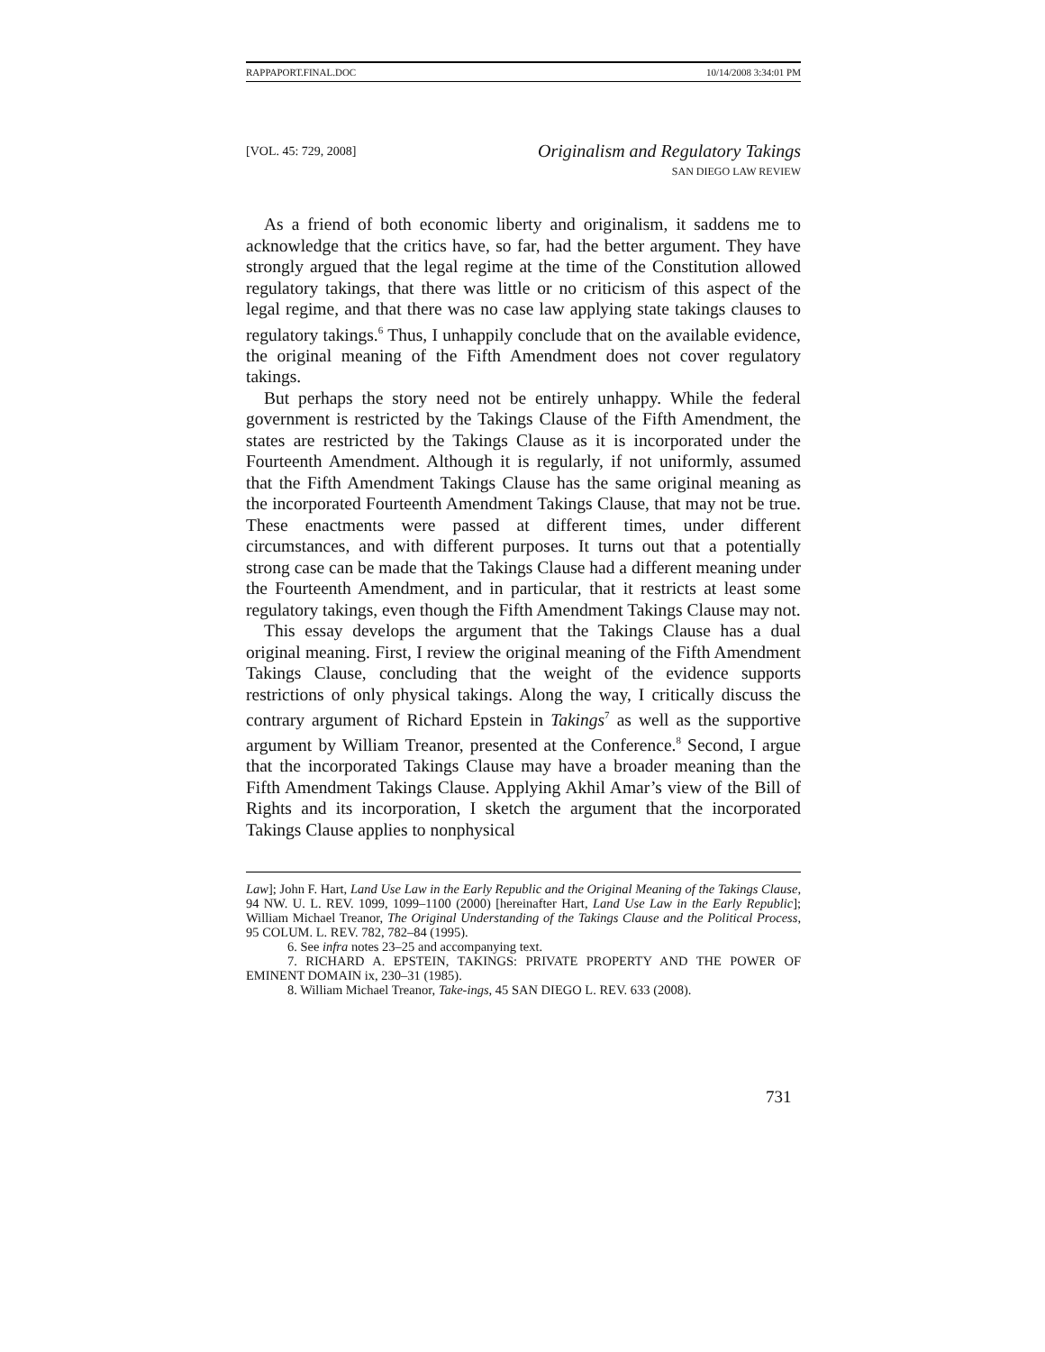RAPPAPORT.FINAL.DOC 10/14/2008 3:34:01 PM
[VOL. 45: 729, 2008]
Originalism and Regulatory Takings
SAN DIEGO LAW REVIEW
As a friend of both economic liberty and originalism, it saddens me to acknowledge that the critics have, so far, had the better argument. They have strongly argued that the legal regime at the time of the Constitution allowed regulatory takings, that there was little or no criticism of this aspect of the legal regime, and that there was no case law applying state takings clauses to regulatory takings.<sup>6</sup> Thus, I unhappily conclude that on the available evidence, the original meaning of the Fifth Amendment does not cover regulatory takings.
But perhaps the story need not be entirely unhappy. While the federal government is restricted by the Takings Clause of the Fifth Amendment, the states are restricted by the Takings Clause as it is incorporated under the Fourteenth Amendment. Although it is regularly, if not uniformly, assumed that the Fifth Amendment Takings Clause has the same original meaning as the incorporated Fourteenth Amendment Takings Clause, that may not be true. These enactments were passed at different times, under different circumstances, and with different purposes. It turns out that a potentially strong case can be made that the Takings Clause had a different meaning under the Fourteenth Amendment, and in particular, that it restricts at least some regulatory takings, even though the Fifth Amendment Takings Clause may not.
This essay develops the argument that the Takings Clause has a dual original meaning. First, I review the original meaning of the Fifth Amendment Takings Clause, concluding that the weight of the evidence supports restrictions of only physical takings. Along the way, I critically discuss the contrary argument of Richard Epstein in Takings<sup>7</sup> as well as the supportive argument by William Treanor, presented at the Conference.<sup>8</sup> Second, I argue that the incorporated Takings Clause may have a broader meaning than the Fifth Amendment Takings Clause. Applying Akhil Amar’s view of the Bill of Rights and its incorporation, I sketch the argument that the incorporated Takings Clause applies to nonphysical
Law]; John F. Hart, Land Use Law in the Early Republic and the Original Meaning of the Takings Clause, 94 NW. U. L. REV. 1099, 1099–1100 (2000) [hereinafter Hart, Land Use Law in the Early Republic]; William Michael Treanor, The Original Understanding of the Takings Clause and the Political Process, 95 COLUM. L. REV. 782, 782–84 (1995).
6. See infra notes 23–25 and accompanying text.
7. RICHARD A. EPSTEIN, TAKINGS: PRIVATE PROPERTY AND THE POWER OF EMINENT DOMAIN ix, 230–31 (1985).
8. William Michael Treanor, Take-ings, 45 SAN DIEGO L. REV. 633 (2008).
731